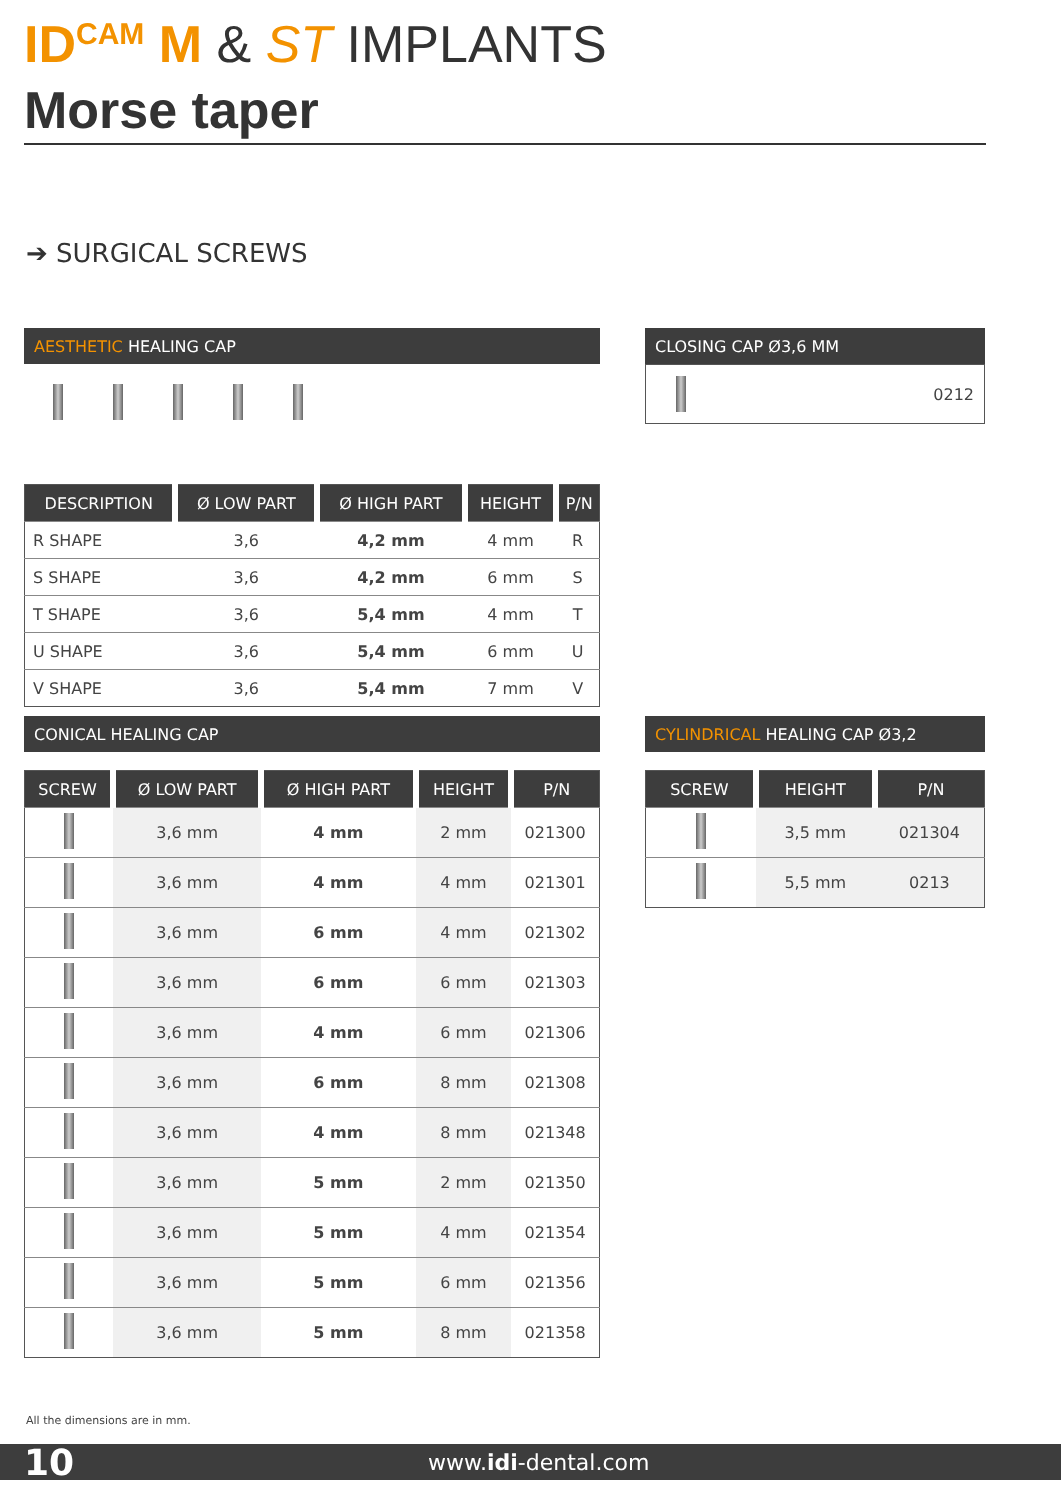ID<sup>CAM</sup> M & ST IMPLANTS
Morse taper
➔ SURGICAL SCREWS
AESTHETIC HEALING CAP
| DESCRIPTION | Ø LOW PART | Ø HIGH PART | HEIGHT | P/N |
| --- | --- | --- | --- | --- |
| R SHAPE | 3,6 | 4,2 mm | 4 mm | R |
| S SHAPE | 3,6 | 4,2 mm | 6 mm | S |
| T SHAPE | 3,6 | 5,4 mm | 4 mm | T |
| U SHAPE | 3,6 | 5,4 mm | 6 mm | U |
| V SHAPE | 3,6 | 5,4 mm | 7 mm | V |
CLOSING CAP Ø3,6 MM
0212
CONICAL HEALING CAP
| SCREW | Ø LOW PART | Ø HIGH PART | HEIGHT | P/N |
| --- | --- | --- | --- | --- |
| | 3,6 mm | 4 mm | 2 mm | 021300 |
| | 3,6 mm | 4 mm | 4 mm | 021301 |
| | 3,6 mm | 6 mm | 4 mm | 021302 |
| | 3,6 mm | 6 mm | 6 mm | 021303 |
| | 3,6 mm | 4 mm | 6 mm | 021306 |
| | 3,6 mm | 6 mm | 8 mm | 021308 |
| | 3,6 mm | 4 mm | 8 mm | 021348 |
| | 3,6 mm | 5 mm | 2 mm | 021350 |
| | 3,6 mm | 5 mm | 4 mm | 021354 |
| | 3,6 mm | 5 mm | 6 mm | 021356 |
| | 3,6 mm | 5 mm | 8 mm | 021358 |
CYLINDRICAL HEALING CAP Ø3,2
| SCREW | HEIGHT | P/N |
| --- | --- | --- |
| | 3,5 mm | 021304 |
| | 5,5 mm | 0213 |
All the dimensions are in mm.
10 www.idi-dental.com